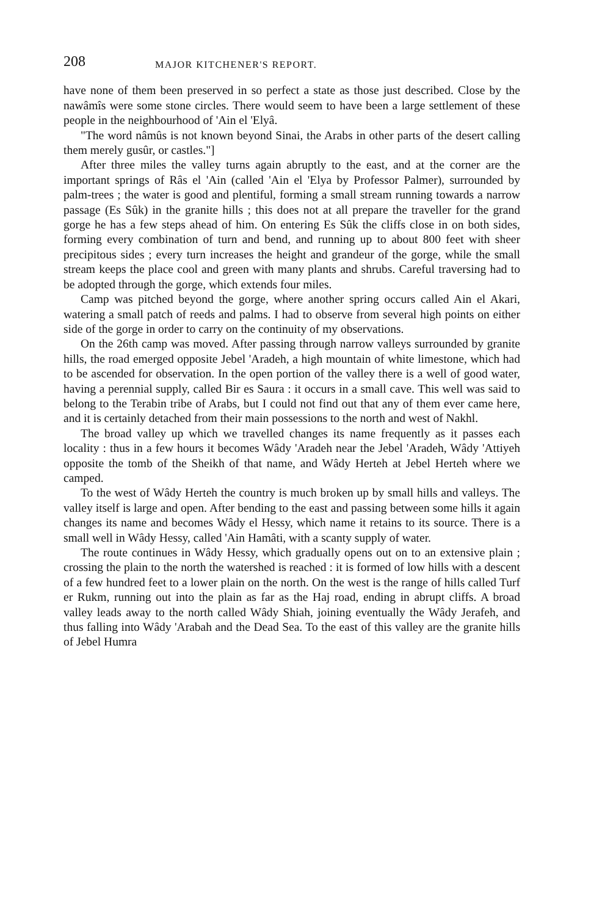208 MAJOR KITCHENER'S REPORT.
have none of them been preserved in so perfect a state as those just described. Close by the nawâmîs were some stone circles. There would seem to have been a large settlement of these people in the neighbourhood of 'Ain el 'Elyâ.
"The word nâmûs is not known beyond Sinai, the Arabs in other parts of the desert calling them merely gusûr, or castles."]
After three miles the valley turns again abruptly to the east, and at the corner are the important springs of Râs el 'Ain (called 'Ain el 'Elya by Professor Palmer), surrounded by palm-trees ; the water is good and plentiful, forming a small stream running towards a narrow passage (Es Sûk) in the granite hills ; this does not at all prepare the traveller for the grand gorge he has a few steps ahead of him. On entering Es Sûk the cliffs close in on both sides, forming every combination of turn and bend, and running up to about 800 feet with sheer precipitous sides ; every turn increases the height and grandeur of the gorge, while the small stream keeps the place cool and green with many plants and shrubs. Careful traversing had to be adopted through the gorge, which extends four miles.
Camp was pitched beyond the gorge, where another spring occurs called Ain el Akari, watering a small patch of reeds and palms. I had to observe from several high points on either side of the gorge in order to carry on the continuity of my observations.
On the 26th camp was moved. After passing through narrow valleys surrounded by granite hills, the road emerged opposite Jebel 'Aradeh, a high mountain of white limestone, which had to be ascended for observation. In the open portion of the valley there is a well of good water, having a perennial supply, called Bir es Saura : it occurs in a small cave. This well was said to belong to the Terabin tribe of Arabs, but I could not find out that any of them ever came here, and it is certainly detached from their main possessions to the north and west of Nakhl.
The broad valley up which we travelled changes its name frequently as it passes each locality : thus in a few hours it becomes Wâdy 'Aradeh near the Jebel 'Aradeh, Wâdy 'Attiyeh opposite the tomb of the Sheikh of that name, and Wâdy Herteh at Jebel Herteh where we camped.
To the west of Wâdy Herteh the country is much broken up by small hills and valleys. The valley itself is large and open. After bending to the east and passing between some hills it again changes its name and becomes Wâdy el Hessy, which name it retains to its source. There is a small well in Wâdy Hessy, called 'Ain Hamâti, with a scanty supply of water.
The route continues in Wâdy Hessy, which gradually opens out on to an extensive plain ; crossing the plain to the north the watershed is reached : it is formed of low hills with a descent of a few hundred feet to a lower plain on the north. On the west is the range of hills called Turf er Rukm, running out into the plain as far as the Haj road, ending in abrupt cliffs. A broad valley leads away to the north called Wâdy Shiah, joining eventually the Wâdy Jerafeh, and thus falling into Wâdy 'Arabah and the Dead Sea. To the east of this valley are the granite hills of Jebel Humra